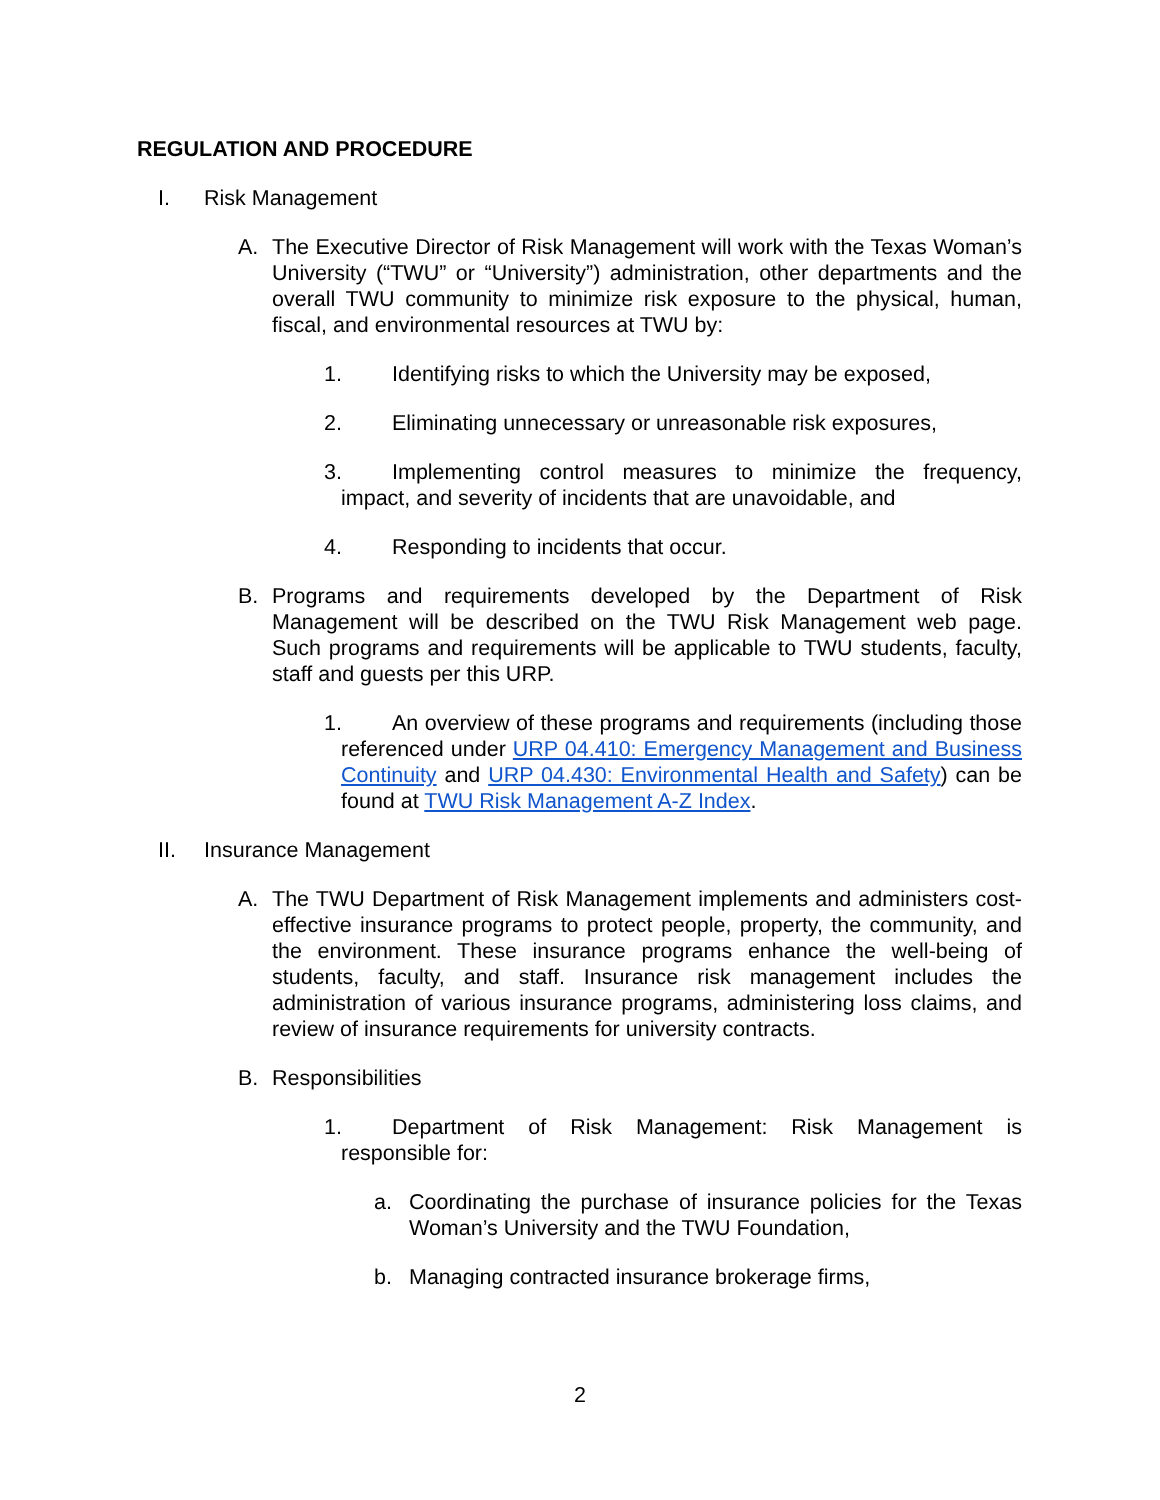REGULATION AND PROCEDURE
I. Risk Management
A. The Executive Director of Risk Management will work with the Texas Woman’s University (“TWU” or “University”) administration, other departments and the overall TWU community to minimize risk exposure to the physical, human, fiscal, and environmental resources at TWU by:
1. Identifying risks to which the University may be exposed,
2. Eliminating unnecessary or unreasonable risk exposures,
3. Implementing control measures to minimize the frequency, impact, and severity of incidents that are unavoidable, and
4. Responding to incidents that occur.
B. Programs and requirements developed by the Department of Risk Management will be described on the TWU Risk Management web page. Such programs and requirements will be applicable to TWU students, faculty, staff and guests per this URP.
1. An overview of these programs and requirements (including those referenced under URP 04.410: Emergency Management and Business Continuity and URP 04.430: Environmental Health and Safety) can be found at TWU Risk Management A-Z Index.
II. Insurance Management
A. The TWU Department of Risk Management implements and administers cost-effective insurance programs to protect people, property, the community, and the environment. These insurance programs enhance the well-being of students, faculty, and staff. Insurance risk management includes the administration of various insurance programs, administering loss claims, and review of insurance requirements for university contracts.
B. Responsibilities
1. Department of Risk Management: Risk Management is responsible for:
a. Coordinating the purchase of insurance policies for the Texas Woman’s University and the TWU Foundation,
b. Managing contracted insurance brokerage firms,
2